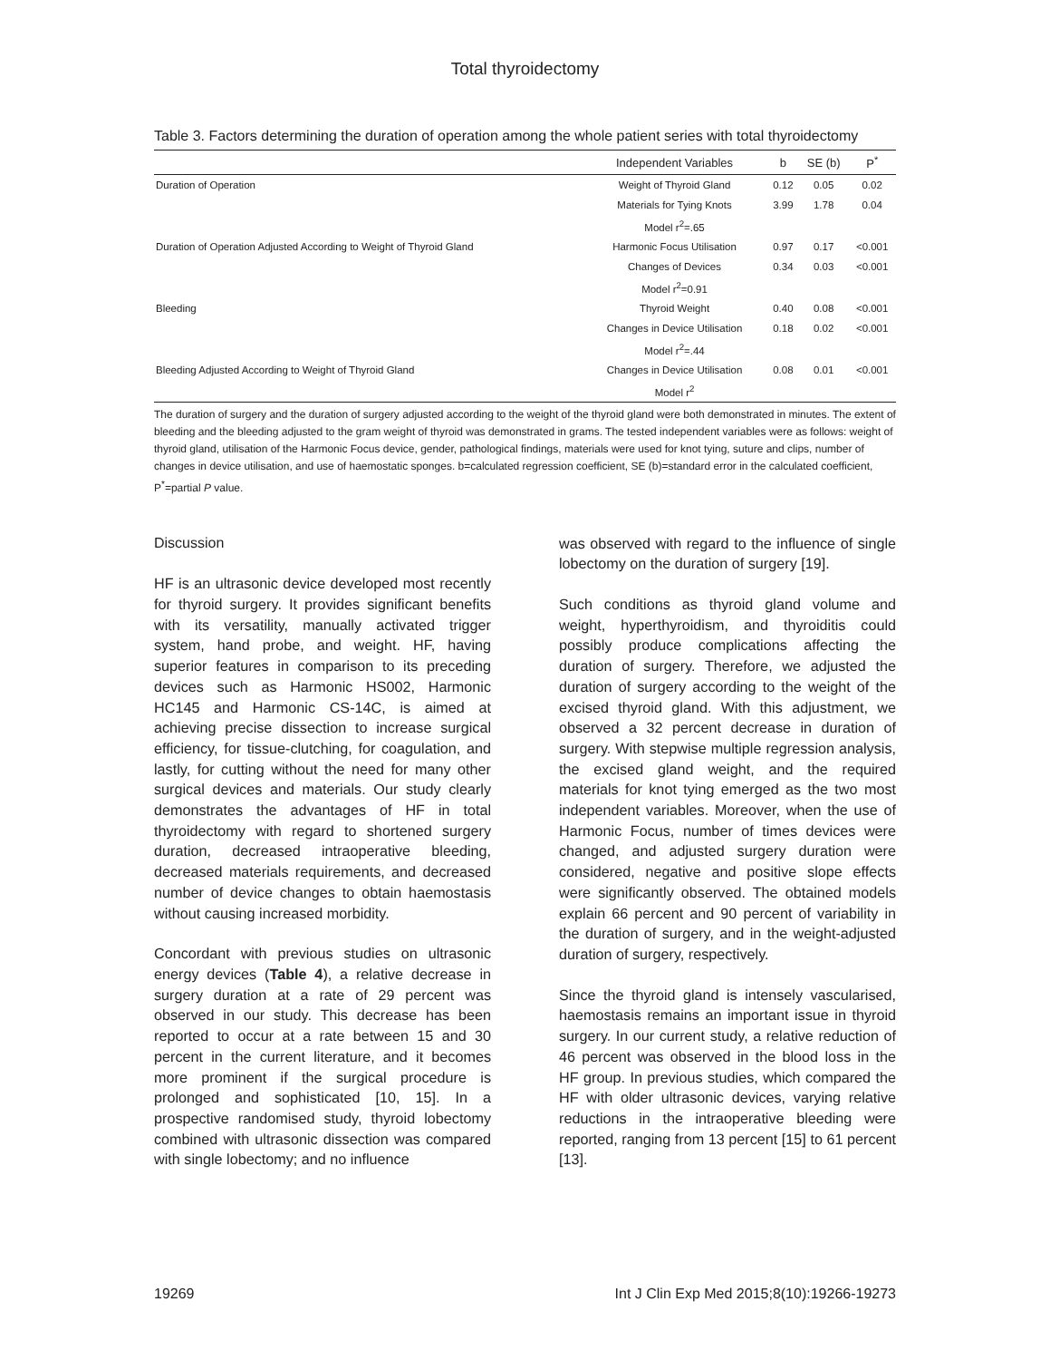Total thyroidectomy
Table 3. Factors determining the duration of operation among the whole patient series with total thyroidectomy
| | Independent Variables | b | SE (b) | P<sup>*</sup> |
| --- | --- | --- | --- | --- |
| Duration of Operation | Weight of Thyroid Gland | 0.12 | 0.05 | 0.02 |
| | Materials for Tying Knots | 3.99 | 1.78 | 0.04 |
| | Model r<sup>2</sup>=.65 | | | |
| Duration of Operation Adjusted According to Weight of Thyroid Gland | Harmonic Focus Utilisation | 0.97 | 0.17 | <0.001 |
| | Changes of Devices | 0.34 | 0.03 | <0.001 |
| | Model r<sup>2</sup>=0.91 | | | |
| Bleeding | Thyroid Weight | 0.40 | 0.08 | <0.001 |
| | Changes in Device Utilisation | 0.18 | 0.02 | <0.001 |
| | Model r<sup>2</sup>=.44 | | | |
| Bleeding Adjusted According to Weight of Thyroid Gland | Changes in Device Utilisation | 0.08 | 0.01 | <0.001 |
| | Model r<sup>2</sup> | | | |
The duration of surgery and the duration of surgery adjusted according to the weight of the thyroid gland were both demonstrated in minutes. The extent of bleeding and the bleeding adjusted to the gram weight of thyroid was demonstrated in grams. The tested independent variables were as follows: weight of thyroid gland, utilisation of the Harmonic Focus device, gender, pathological findings, materials were used for knot tying, suture and clips, number of changes in device utilisation, and use of haemostatic sponges. b=calculated regression coefficient, SE (b)=standard error in the calculated coefficient, P<sup>*</sup>=partial P value.
Discussion
HF is an ultrasonic device developed most recently for thyroid surgery. It provides significant benefits with its versatility, manually activated trigger system, hand probe, and weight. HF, having superior features in comparison to its preceding devices such as Harmonic HS002, Harmonic HC145 and Harmonic CS-14C, is aimed at achieving precise dissection to increase surgical efficiency, for tissue-clutching, for coagulation, and lastly, for cutting without the need for many other surgical devices and materials. Our study clearly demonstrates the advantages of HF in total thyroidectomy with regard to shortened surgery duration, decreased intraoperative bleeding, decreased materials requirements, and decreased number of device changes to obtain haemostasis without causing increased morbidity.
Concordant with previous studies on ultrasonic energy devices (Table 4), a relative decrease in surgery duration at a rate of 29 percent was observed in our study. This decrease has been reported to occur at a rate between 15 and 30 percent in the current literature, and it becomes more prominent if the surgical procedure is prolonged and sophisticated [10, 15]. In a prospective randomised study, thyroid lobectomy combined with ultrasonic dissection was compared with single lobectomy; and no influence
was observed with regard to the influence of single lobectomy on the duration of surgery [19].
Such conditions as thyroid gland volume and weight, hyperthyroidism, and thyroiditis could possibly produce complications affecting the duration of surgery. Therefore, we adjusted the duration of surgery according to the weight of the excised thyroid gland. With this adjustment, we observed a 32 percent decrease in duration of surgery. With stepwise multiple regression analysis, the excised gland weight, and the required materials for knot tying emerged as the two most independent variables. Moreover, when the use of Harmonic Focus, number of times devices were changed, and adjusted surgery duration were considered, negative and positive slope effects were significantly observed. The obtained models explain 66 percent and 90 percent of variability in the duration of surgery, and in the weight-adjusted duration of surgery, respectively.
Since the thyroid gland is intensely vascularised, haemostasis remains an important issue in thyroid surgery. In our current study, a relative reduction of 46 percent was observed in the blood loss in the HF group. In previous studies, which compared the HF with older ultrasonic devices, varying relative reductions in the intraoperative bleeding were reported, ranging from 13 percent [15] to 61 percent [13].
19269 Int J Clin Exp Med 2015;8(10):19266-19273